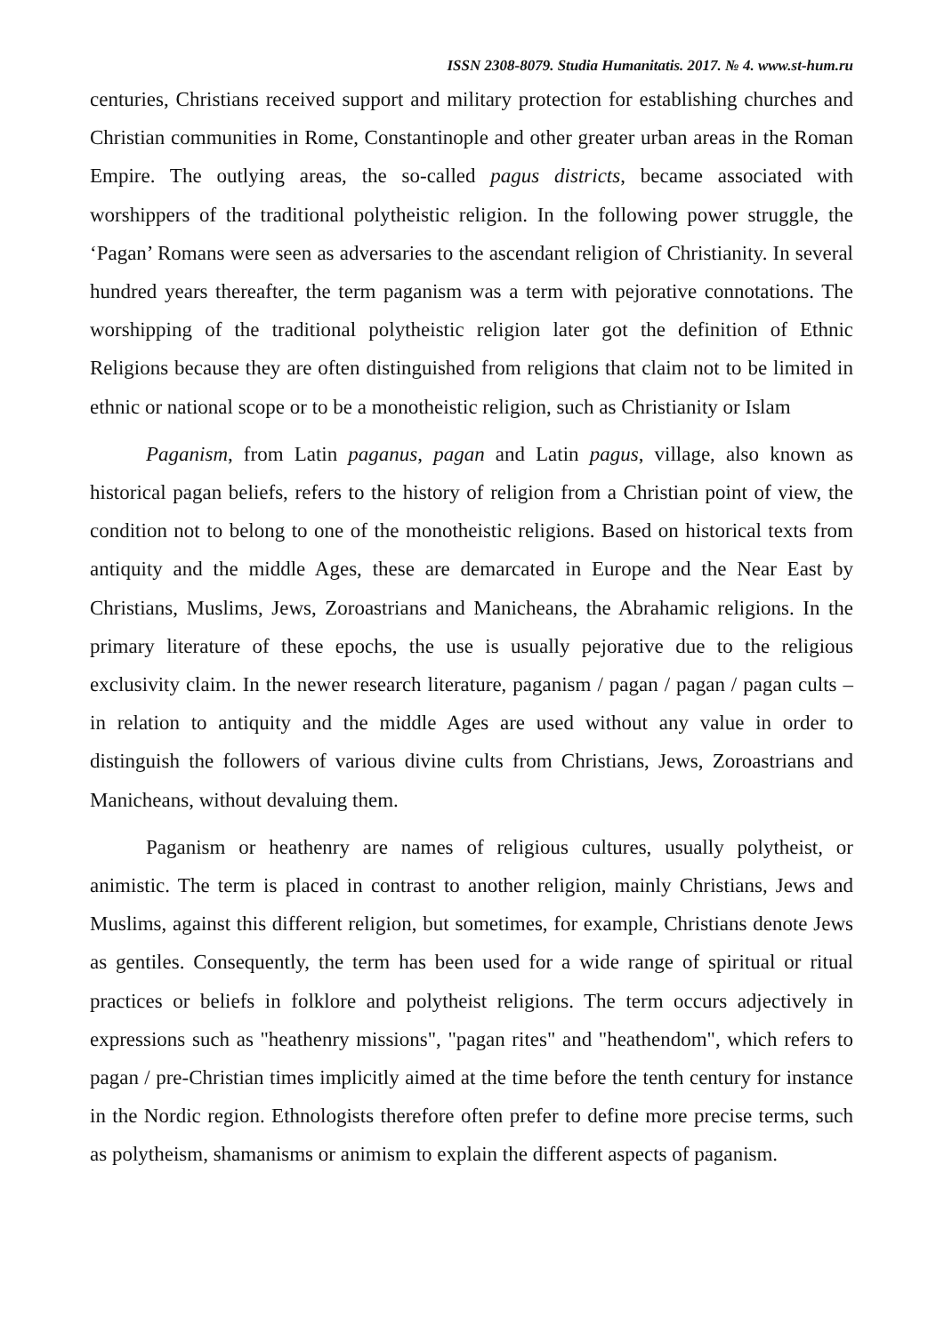ISSN 2308-8079. Studia Humanitatis. 2017. № 4. www.st-hum.ru
centuries, Christians received support and military protection for establishing churches and Christian communities in Rome, Constantinople and other greater urban areas in the Roman Empire. The outlying areas, the so-called pagus districts, became associated with worshippers of the traditional polytheistic religion. In the following power struggle, the ‘Pagan’ Romans were seen as adversaries to the ascendant religion of Christianity. In several hundred years thereafter, the term paganism was a term with pejorative connotations. The worshipping of the traditional polytheistic religion later got the definition of Ethnic Religions because they are often distinguished from religions that claim not to be limited in ethnic or national scope or to be a monotheistic religion, such as Christianity or Islam
Paganism, from Latin paganus, pagan and Latin pagus, village, also known as historical pagan beliefs, refers to the history of religion from a Christian point of view, the condition not to belong to one of the monotheistic religions. Based on historical texts from antiquity and the middle Ages, these are demarcated in Europe and the Near East by Christians, Muslims, Jews, Zoroastrians and Manicheans, the Abrahamic religions. In the primary literature of these epochs, the use is usually pejorative due to the religious exclusivity claim. In the newer research literature, paganism / pagan / pagan / pagan cults – in relation to antiquity and the middle Ages are used without any value in order to distinguish the followers of various divine cults from Christians, Jews, Zoroastrians and Manicheans, without devaluing them.
Paganism or heathenry are names of religious cultures, usually polytheist, or animistic. The term is placed in contrast to another religion, mainly Christians, Jews and Muslims, against this different religion, but sometimes, for example, Christians denote Jews as gentiles. Consequently, the term has been used for a wide range of spiritual or ritual practices or beliefs in folklore and polytheist religions. The term occurs adjectively in expressions such as "heathenry missions", "pagan rites" and "heathendom", which refers to pagan / pre-Christian times implicitly aimed at the time before the tenth century for instance in the Nordic region. Ethnologists therefore often prefer to define more precise terms, such as polytheism, shamanisms or animism to explain the different aspects of paganism.